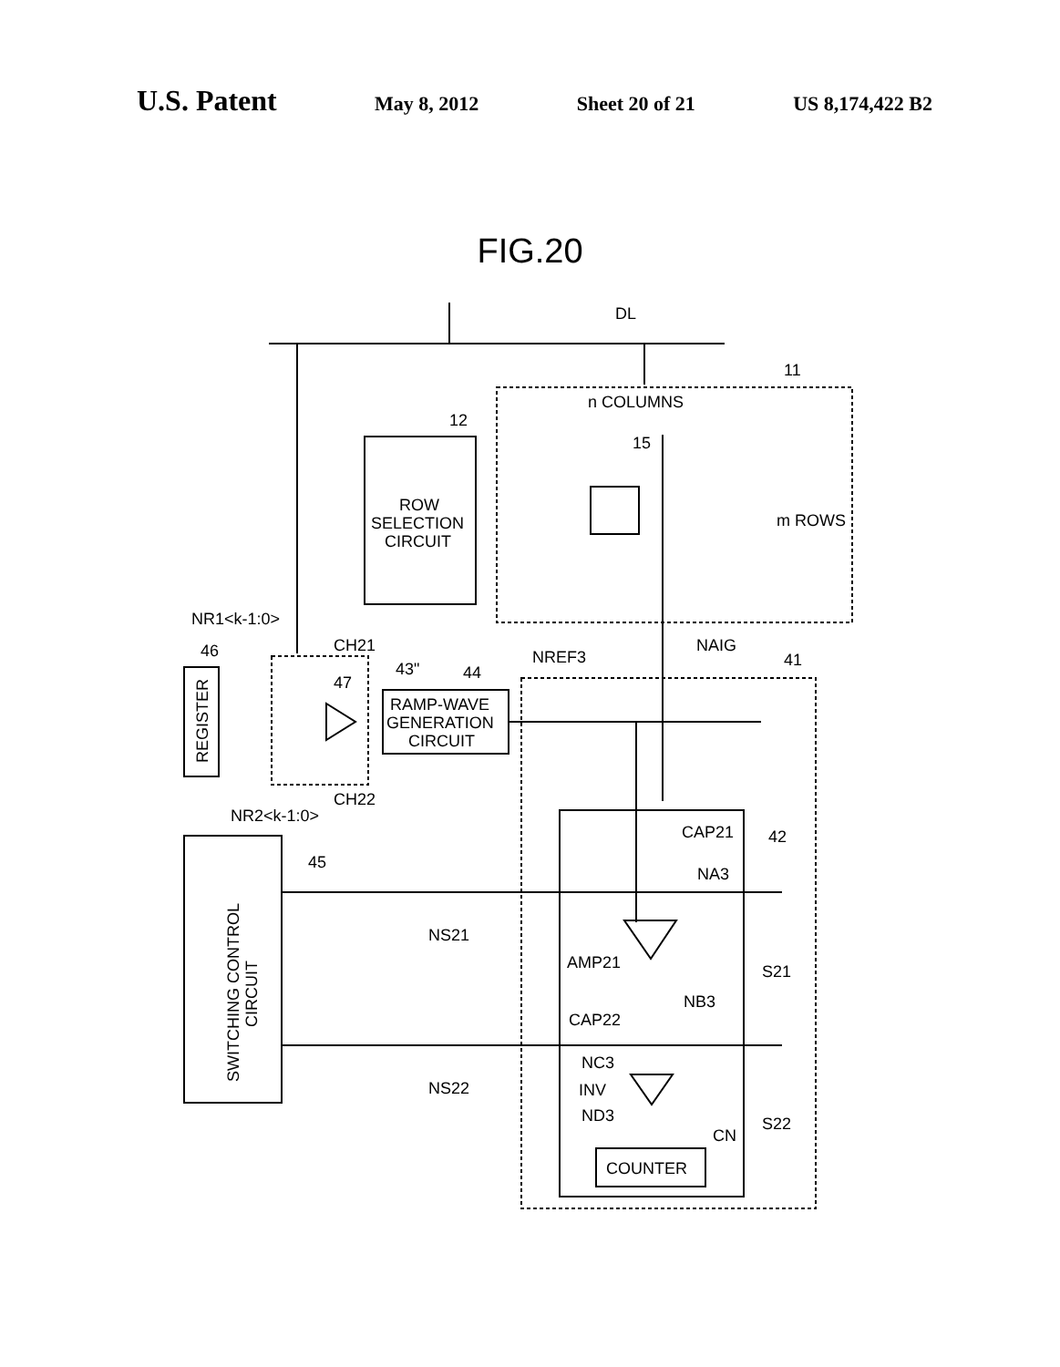U.S. Patent May 8, 2012 Sheet 20 of 21 US 8,174,422 B2
FIG.20
DL
11
n COLUMNS
12
15
m ROWS
ROW
SELECTION
CIRCUIT
NR1<k-1:0>
46
CH21
43"
47
44
NREF3
NAIG
41
RAMP-WAVE
GENERATION
CIRCUIT
REGISTER
CH22
NR2<k-1:0>
CAP21
42
45
NA3
NS21
AMP21
S21
NB3
CAP22
NC3
INV
ND3
NS22
S22
CN
COUNTER
SWITCHING CONTROL
CIRCUIT